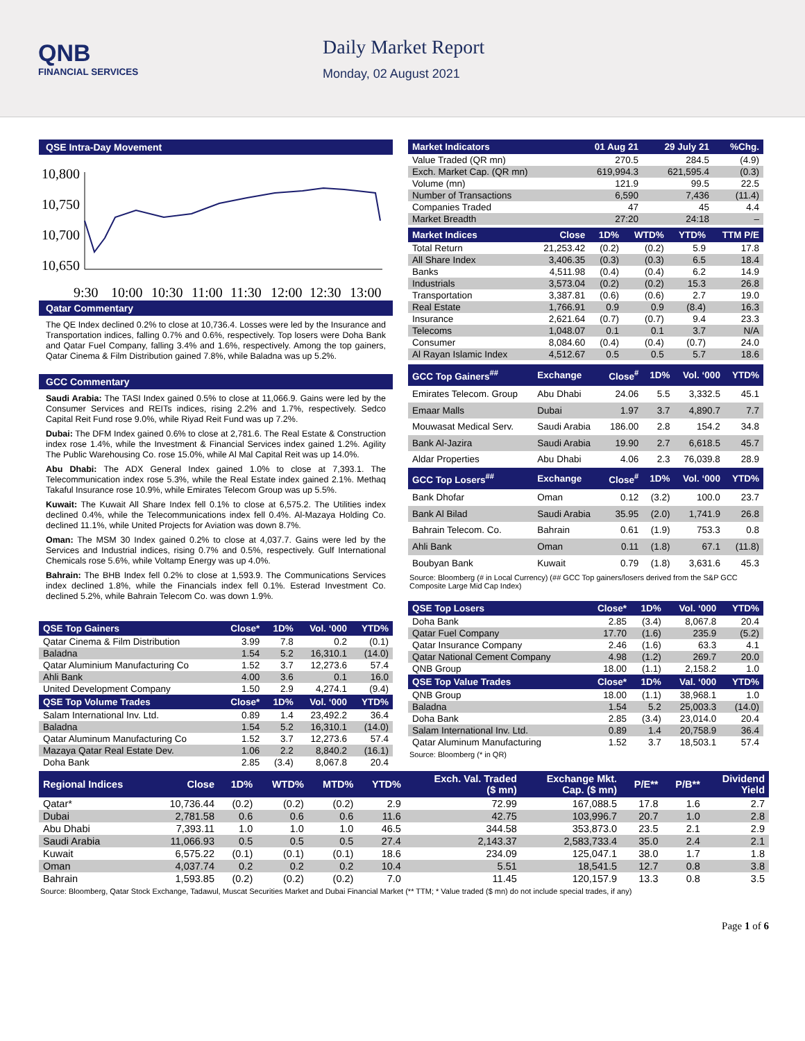QNB
FINANCIAL SERVICES
Daily Market Report
Monday, 02 August 2021
QSE Intra-Day Movement
10,800
10,750
10,700
10,650
9:30
10:00
10:30
11:00
11:30
12:00
12:30
13:00
Qatar Commentary
The QE Index declined 0.2% to close at 10,736.4. Losses were led by the Insurance and Transportation indices, falling 0.7% and 0.6%, respectively. Top losers were Doha Bank and Qatar Fuel Company, falling 3.4% and 1.6%, respectively. Among the top gainers, Qatar Cinema & Film Distribution gained 7.8%, while Baladna was up 5.2%.
GCC Commentary
Saudi Arabia: The TASI Index gained 0.5% to close at 11,066.9. Gains were led by the Consumer Services and REITs indices, rising 2.2% and 1.7%, respectively. Sedco Capital Reit Fund rose 9.0%, while Riyad Reit Fund was up 7.2%.
Dubai: The DFM Index gained 0.6% to close at 2,781.6. The Real Estate & Construction index rose 1.4%, while the Investment & Financial Services index gained 1.2%. Agility The Public Warehousing Co. rose 15.0%, while Al Mal Capital Reit was up 14.0%.
Abu Dhabi: The ADX General Index gained 1.0% to close at 7,393.1. The Telecommunication index rose 5.3%, while the Real Estate index gained 2.1%. Methaq Takaful Insurance rose 10.9%, while Emirates Telecom Group was up 5.5%.
Kuwait: The Kuwait All Share Index fell 0.1% to close at 6,575.2. The Utilities index declined 0.4%, while the Telecommunications index fell 0.4%. Al-Mazaya Holding Co. declined 11.1%, while United Projects for Aviation was down 8.7%.
Oman: The MSM 30 Index gained 0.2% to close at 4,037.7. Gains were led by the Services and Industrial indices, rising 0.7% and 0.5%, respectively. Gulf International Chemicals rose 5.6%, while Voltamp Energy was up 4.0%.
Bahrain: The BHB Index fell 0.2% to close at 1,593.9. The Communications Services index declined 1.8%, while the Financials index fell 0.1%. Esterad Investment Co. declined 5.2%, while Bahrain Telecom Co. was down 1.9%.
| QSE Top Gainers | Close* | 1D% | Vol. ‘000 | YTD% |
| --- | --- | --- | --- | --- |
| Qatar Cinema & Film Distribution | 3.99 | 7.8 | 0.2 | (0.1) |
| Baladna | 1.54 | 5.2 | 16,310.1 | (14.0) |
| Qatar Aluminium Manufacturing Co | 1.52 | 3.7 | 12,273.6 | 57.4 |
| Ahli Bank | 4.00 | 3.6 | 0.1 | 16.0 |
| United Development Company | 1.50 | 2.9 | 4,274.1 | (9.4) |
| QSE Top Volume Trades | Close* | 1D% | Vol. ‘000 | YTD% |
| Salam International Inv. Ltd. | 0.89 | 1.4 | 23,492.2 | 36.4 |
| Baladna | 1.54 | 5.2 | 16,310.1 | (14.0) |
| Qatar Aluminum Manufacturing Co | 1.52 | 3.7 | 12,273.6 | 57.4 |
| Mazaya Qatar Real Estate Dev. | 1.06 | 2.2 | 8,840.2 | (16.1) |
| Doha Bank | 2.85 | (3.4) | 8,067.8 | 20.4 |
| Market Indicators | 01 Aug 21 | 29 July 21 | %Chg. |
| --- | --- | --- | --- |
| Value Traded (QR mn) | 270.5 | 284.5 | (4.9) |
| Exch. Market Cap. (QR mn) | 619,994.3 | 621,595.4 | (0.3) |
| Volume (mn) | 121.9 | 99.5 | 22.5 |
| Number of Transactions | 6,590 | 7,436 | (11.4) |
| Companies Traded | 47 | 45 | 4.4 |
| Market Breadth | 27:20 | 24:18 | – |
| Market Indices | Close | 1D% | WTD% | YTD% | TTM P/E |
| --- | --- | --- | --- | --- | --- |
| Total Return | 21,253.42 | (0.2) | (0.2) | 5.9 | 17.8 |
| All Share Index | 3,406.35 | (0.3) | (0.3) | 6.5 | 18.4 |
| Banks | 4,511.98 | (0.4) | (0.4) | 6.2 | 14.9 |
| Industrials | 3,573.04 | (0.2) | (0.2) | 15.3 | 26.8 |
| Transportation | 3,387.81 | (0.6) | (0.6) | 2.7 | 19.0 |
| Real Estate | 1,766.91 | 0.9 | 0.9 | (8.4) | 16.3 |
| Insurance | 2,621.64 | (0.7) | (0.7) | 9.4 | 23.3 |
| Telecoms | 1,048.07 | 0.1 | 0.1 | 3.7 | N/A |
| Consumer | 8,084.60 | (0.4) | (0.4) | (0.7) | 24.0 |
| Al Rayan Islamic Index | 4,512.67 | 0.5 | 0.5 | 5.7 | 18.6 |
| GCC Top Gainers<sup>##</sup> | Exchange | Close<sup>#</sup> | 1D% | Vol. ‘000 | YTD% |
| --- | --- | --- | --- | --- | --- |
| Emirates Telecom. Group | Abu Dhabi | 24.06 | 5.5 | 3,332.5 | 45.1 |
| Emaar Malls | Dubai | 1.97 | 3.7 | 4,890.7 | 7.7 |
| Mouwasat Medical Serv. | Saudi Arabia | 186.00 | 2.8 | 154.2 | 34.8 |
| Bank Al-Jazira | Saudi Arabia | 19.90 | 2.7 | 6,618.5 | 45.7 |
| Aldar Properties | Abu Dhabi | 4.06 | 2.3 | 76,039.8 | 28.9 |
| GCC Top Losers<sup>##</sup> | Exchange | Close<sup>#</sup> | 1D% | Vol. ‘000 | YTD% |
| Bank Dhofar | Oman | 0.12 | (3.2) | 100.0 | 23.7 |
| Bank Al Bilad | Saudi Arabia | 35.95 | (2.0) | 1,741.9 | 26.8 |
| Bahrain Telecom. Co. | Bahrain | 0.61 | (1.9) | 753.3 | 0.8 |
| Ahli Bank | Oman | 0.11 | (1.8) | 67.1 | (11.8) |
| Boubyan Bank | Kuwait | 0.79 | (1.8) | 3,631.6 | 45.3 |
Source: Bloomberg (# in Local Currency) (## GCC Top gainers/losers derived from the S&P GCC Composite Large Mid Cap Index)
| QSE Top Losers | Close* | 1D% | Vol. ‘000 | YTD% |
| --- | --- | --- | --- | --- |
| Doha Bank | 2.85 | (3.4) | 8,067.8 | 20.4 |
| Qatar Fuel Company | 17.70 | (1.6) | 235.9 | (5.2) |
| Qatar Insurance Company | 2.46 | (1.6) | 63.3 | 4.1 |
| Qatar National Cement Company | 4.98 | (1.2) | 269.7 | 20.0 |
| QNB Group | 18.00 | (1.1) | 2,158.2 | 1.0 |
| QSE Top Value Trades | Close* | 1D% | Val. ‘000 | YTD% |
| QNB Group | 18.00 | (1.1) | 38,968.1 | 1.0 |
| Baladna | 1.54 | 5.2 | 25,003.3 | (14.0) |
| Doha Bank | 2.85 | (3.4) | 23,014.0 | 20.4 |
| Salam International Inv. Ltd. | 0.89 | 1.4 | 20,758.9 | 36.4 |
| Qatar Aluminum Manufacturing | 1.52 | 3.7 | 18,503.1 | 57.4 |
Source: Bloomberg (* in QR)
| Regional Indices | Close | 1D% | WTD% | MTD% | YTD% | Exch. Val. Traded ($ mn) | Exchange Mkt. Cap. ($ mn) | P/E** | P/B** | Dividend Yield |
| --- | --- | --- | --- | --- | --- | --- | --- | --- | --- | --- |
| Qatar* | 10,736.44 | (0.2) | (0.2) | (0.2) | 2.9 | 72.99 | 167,088.5 | 17.8 | 1.6 | 2.7 |
| Dubai | 2,781.58 | 0.6 | 0.6 | 0.6 | 11.6 | 42.75 | 103,996.7 | 20.7 | 1.0 | 2.8 |
| Abu Dhabi | 7,393.11 | 1.0 | 1.0 | 1.0 | 46.5 | 344.58 | 353,873.0 | 23.5 | 2.1 | 2.9 |
| Saudi Arabia | 11,066.93 | 0.5 | 0.5 | 0.5 | 27.4 | 2,143.37 | 2,583,733.4 | 35.0 | 2.4 | 2.1 |
| Kuwait | 6,575.22 | (0.1) | (0.1) | (0.1) | 18.6 | 234.09 | 125,047.1 | 38.0 | 1.7 | 1.8 |
| Oman | 4,037.74 | 0.2 | 0.2 | 0.2 | 10.4 | 5.51 | 18,541.5 | 12.7 | 0.8 | 3.8 |
| Bahrain | 1,593.85 | (0.2) | (0.2) | (0.2) | 7.0 | 11.45 | 120,157.9 | 13.3 | 0.8 | 3.5 |
Source: Bloomberg, Qatar Stock Exchange, Tadawul, Muscat Securities Market and Dubai Financial Market (** TTM; * Value traded ($ mn) do not include special trades, if any)
Page 1 of 6